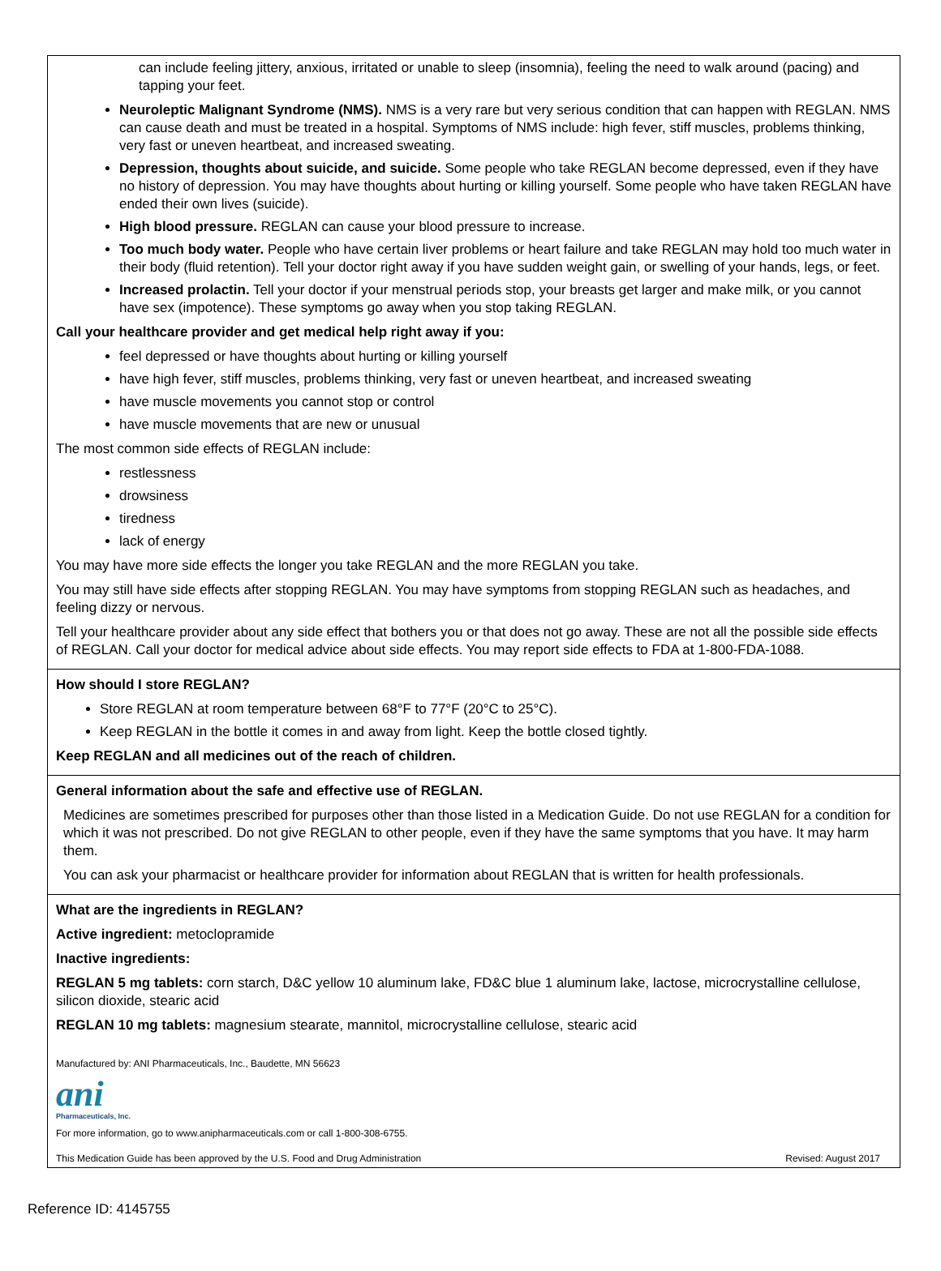can include feeling jittery, anxious, irritated or unable to sleep (insomnia), feeling the need to walk around (pacing) and tapping your feet.
Neuroleptic Malignant Syndrome (NMS). NMS is a very rare but very serious condition that can happen with REGLAN. NMS can cause death and must be treated in a hospital. Symptoms of NMS include: high fever, stiff muscles, problems thinking, very fast or uneven heartbeat, and increased sweating.
Depression, thoughts about suicide, and suicide. Some people who take REGLAN become depressed, even if they have no history of depression. You may have thoughts about hurting or killing yourself. Some people who have taken REGLAN have ended their own lives (suicide).
High blood pressure. REGLAN can cause your blood pressure to increase.
Too much body water. People who have certain liver problems or heart failure and take REGLAN may hold too much water in their body (fluid retention). Tell your doctor right away if you have sudden weight gain, or swelling of your hands, legs, or feet.
Increased prolactin. Tell your doctor if your menstrual periods stop, your breasts get larger and make milk, or you cannot have sex (impotence). These symptoms go away when you stop taking REGLAN.
Call your healthcare provider and get medical help right away if you:
feel depressed or have thoughts about hurting or killing yourself
have high fever, stiff muscles, problems thinking, very fast or uneven heartbeat, and increased sweating
have muscle movements you cannot stop or control
have muscle movements that are new or unusual
The most common side effects of REGLAN include:
restlessness
drowsiness
tiredness
lack of energy
You may have more side effects the longer you take REGLAN and the more REGLAN you take.
You may still have side effects after stopping REGLAN. You may have symptoms from stopping REGLAN such as headaches, and feeling dizzy or nervous.
Tell your healthcare provider about any side effect that bothers you or that does not go away. These are not all the possible side effects of REGLAN. Call your doctor for medical advice about side effects. You may report side effects to FDA at 1-800-FDA-1088.
How should I store REGLAN?
Store REGLAN at room temperature between 68°F to 77°F (20°C to 25°C).
Keep REGLAN in the bottle it comes in and away from light. Keep the bottle closed tightly.
Keep REGLAN and all medicines out of the reach of children.
General information about the safe and effective use of REGLAN.
Medicines are sometimes prescribed for purposes other than those listed in a Medication Guide. Do not use REGLAN for a condition for which it was not prescribed. Do not give REGLAN to other people, even if they have the same symptoms that you have. It may harm them.
You can ask your pharmacist or healthcare provider for information about REGLAN that is written for health professionals.
What are the ingredients in REGLAN?
Active ingredient: metoclopramide
Inactive ingredients:
REGLAN 5 mg tablets: corn starch, D&C yellow 10 aluminum lake, FD&C blue 1 aluminum lake, lactose, microcrystalline cellulose, silicon dioxide, stearic acid
REGLAN 10 mg tablets: magnesium stearate, mannitol, microcrystalline cellulose, stearic acid
Manufactured by: ANI Pharmaceuticals, Inc., Baudette, MN 56623
ani
Pharmaceuticals, Inc.
For more information, go to www.anipharmaceuticals.com or call 1-800-308-6755.
This Medication Guide has been approved by the U.S. Food and Drug Administration Revised: August 2017
Reference ID: 4145755